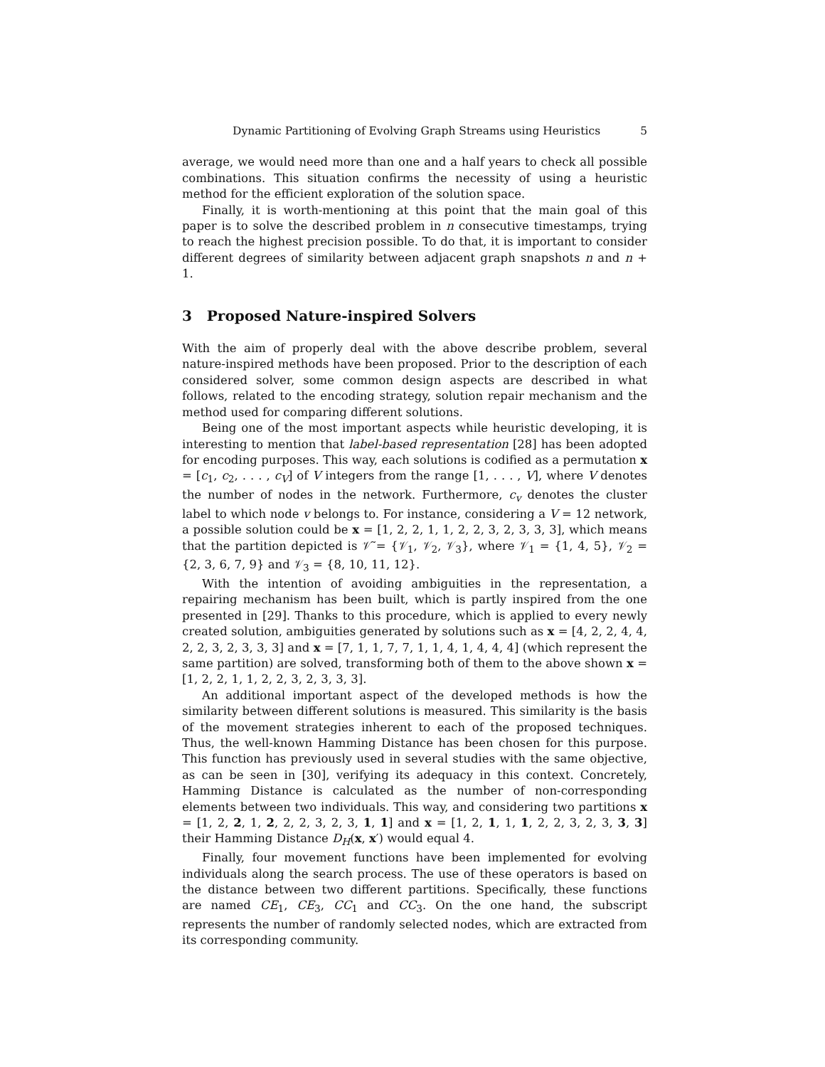Dynamic Partitioning of Evolving Graph Streams using Heuristics 5
average, we would need more than one and a half years to check all possible combinations. This situation confirms the necessity of using a heuristic method for the efficient exploration of the solution space.
Finally, it is worth-mentioning at this point that the main goal of this paper is to solve the described problem in n consecutive timestamps, trying to reach the highest precision possible. To do that, it is important to consider different degrees of similarity between adjacent graph snapshots n and n + 1.
3 Proposed Nature-inspired Solvers
With the aim of properly deal with the above describe problem, several nature-inspired methods have been proposed. Prior to the description of each considered solver, some common design aspects are described in what follows, related to the encoding strategy, solution repair mechanism and the method used for comparing different solutions.
Being one of the most important aspects while heuristic developing, it is interesting to mention that label-based representation [28] has been adopted for encoding purposes. This way, each solutions is codified as a permutation x = [c<sub>1</sub>, c<sub>2</sub>, . . . , c<sub>V</sub>] of V integers from the range [1, . . . , V], where V denotes the number of nodes in the network. Furthermore, c<sub>v</sub> denotes the cluster label to which node v belongs to. For instance, considering a V = 12 network, a possible solution could be x = [1, 2, 2, 1, 1, 2, 2, 3, 2, 3, 3, 3], which means that the partition depicted is 𝒱̃ = {𝒱<sub>1</sub>, 𝒱<sub>2</sub>, 𝒱<sub>3</sub>}, where 𝒱<sub>1</sub> = {1, 4, 5}, 𝒱<sub>2</sub> = {2, 3, 6, 7, 9} and 𝒱<sub>3</sub> = {8, 10, 11, 12}.
With the intention of avoiding ambiguities in the representation, a repairing mechanism has been built, which is partly inspired from the one presented in [29]. Thanks to this procedure, which is applied to every newly created solution, ambiguities generated by solutions such as x = [4, 2, 2, 4, 4, 2, 2, 3, 2, 3, 3, 3] and x = [7, 1, 1, 7, 7, 1, 1, 4, 1, 4, 4, 4] (which represent the same partition) are solved, transforming both of them to the above shown x = [1, 2, 2, 1, 1, 2, 2, 3, 2, 3, 3, 3].
An additional important aspect of the developed methods is how the similarity between different solutions is measured. This similarity is the basis of the movement strategies inherent to each of the proposed techniques. Thus, the well-known Hamming Distance has been chosen for this purpose. This function has previously used in several studies with the same objective, as can be seen in [30], verifying its adequacy in this context. Concretely, Hamming Distance is calculated as the number of non-corresponding elements between two individuals. This way, and considering two partitions x = [1, 2, 2, 1, 2, 2, 2, 3, 2, 3, 1, 1] and x = [1, 2, 1, 1, 1, 2, 2, 3, 2, 3, 3, 3] their Hamming Distance D<sub>H</sub>(x, x′) would equal 4.
Finally, four movement functions have been implemented for evolving individuals along the search process. The use of these operators is based on the distance between two different partitions. Specifically, these functions are named CE<sub>1</sub>, CE<sub>3</sub>, CC<sub>1</sub> and CC<sub>3</sub>. On the one hand, the subscript represents the number of randomly selected nodes, which are extracted from its corresponding community.